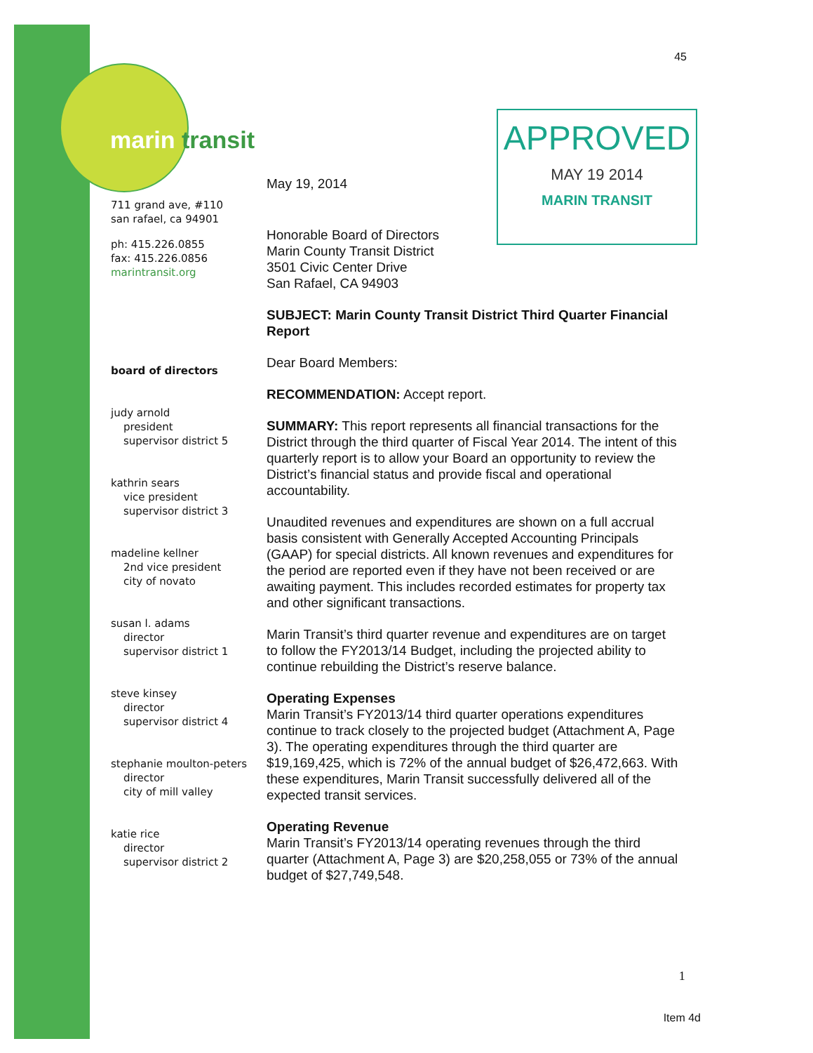45
marin transit
APPROVED
MAY 19 2014
MARIN TRANSIT
711 grand ave, #110
san rafael, ca 94901
ph: 415.226.0855
fax: 415.226.0856
marintransit.org
board of directors
judy arnold
president
supervisor district 5
kathrin sears
vice president
supervisor district 3
madeline kellner
2nd vice president
city of novato
susan l. adams
director
supervisor district 1
steve kinsey
director
supervisor district 4
stephanie moulton-peters
director
city of mill valley
katie rice
director
supervisor district 2
May 19, 2014
Honorable Board of Directors
Marin County Transit District
3501 Civic Center Drive
San Rafael, CA 94903
SUBJECT: Marin County Transit District Third Quarter Financial Report
Dear Board Members:
RECOMMENDATION: Accept report.
SUMMARY: This report represents all financial transactions for the District through the third quarter of Fiscal Year 2014. The intent of this quarterly report is to allow your Board an opportunity to review the District’s financial status and provide fiscal and operational accountability.
Unaudited revenues and expenditures are shown on a full accrual basis consistent with Generally Accepted Accounting Principals (GAAP) for special districts. All known revenues and expenditures for the period are reported even if they have not been received or are awaiting payment. This includes recorded estimates for property tax and other significant transactions.
Marin Transit’s third quarter revenue and expenditures are on target to follow the FY2013/14 Budget, including the projected ability to continue rebuilding the District’s reserve balance.
Operating Expenses
Marin Transit’s FY2013/14 third quarter operations expenditures continue to track closely to the projected budget (Attachment A, Page 3). The operating expenditures through the third quarter are $19,169,425, which is 72% of the annual budget of $26,472,663. With these expenditures, Marin Transit successfully delivered all of the expected transit services.
Operating Revenue
Marin Transit’s FY2013/14 operating revenues through the third quarter (Attachment A, Page 3) are $20,258,055 or 73% of the annual budget of $27,749,548.
1
Item 4d